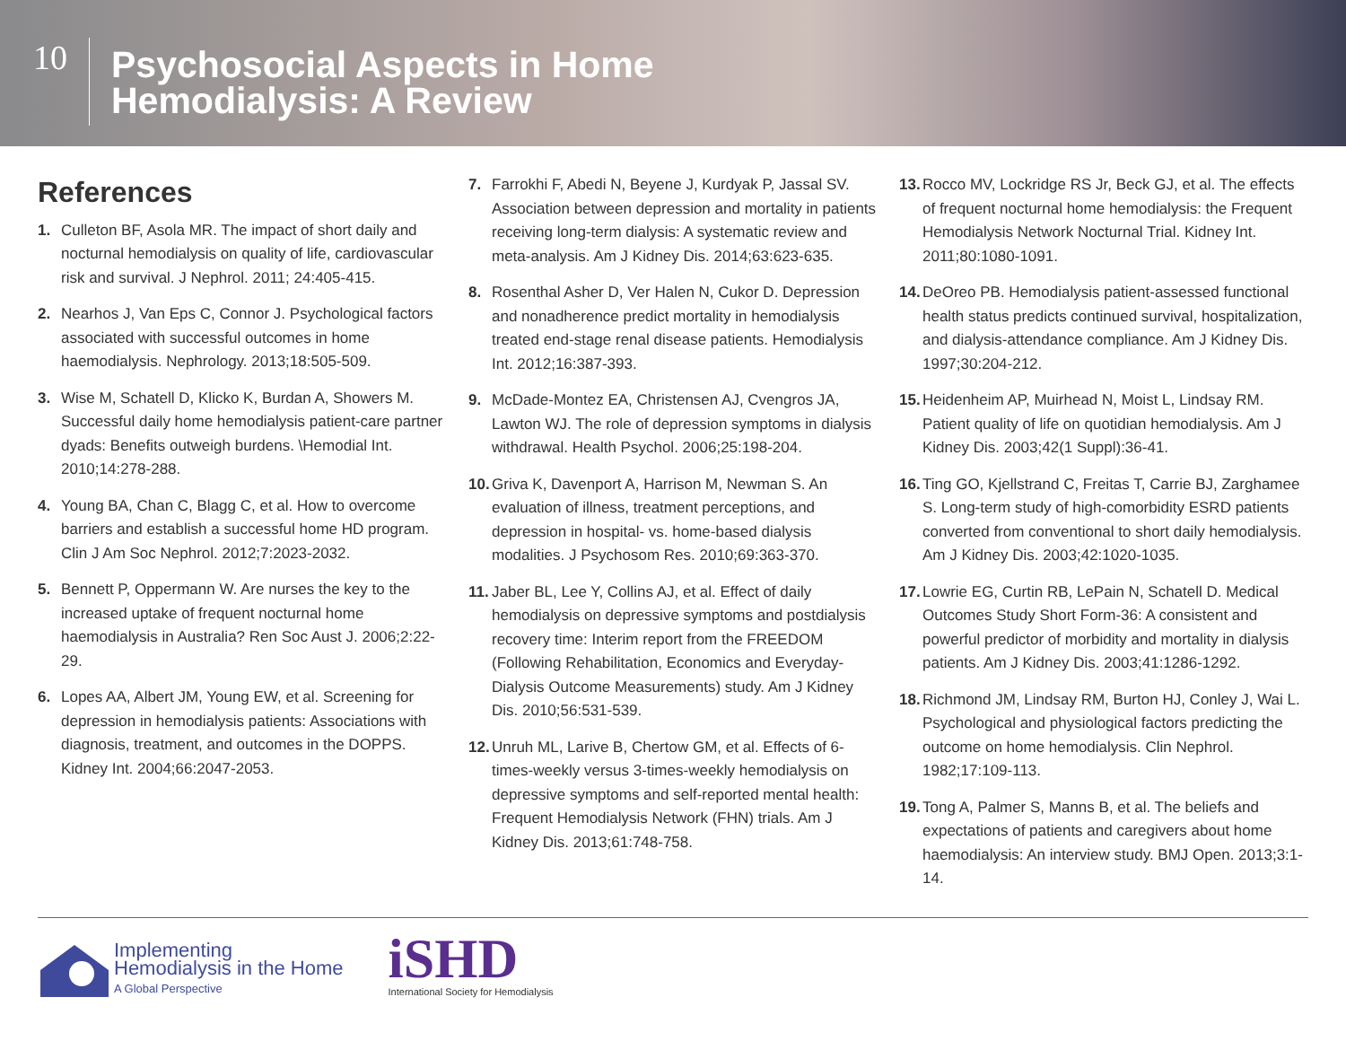10
Psychosocial Aspects in Home
Hemodialysis: A Review
References
1. Culleton BF, Asola MR. The impact of short daily and nocturnal hemodialysis on quality of life, cardiovascular risk and survival. J Nephrol. 2011; 24:405-415.
2. Nearhos J, Van Eps C, Connor J. Psychological factors associated with successful outcomes in home haemodialysis. Nephrology. 2013;18:505-509.
3. Wise M, Schatell D, Klicko K, Burdan A, Showers M. Successful daily home hemodialysis patient-care partner dyads: Benefits outweigh burdens. \Hemodial Int. 2010;14:278-288.
4. Young BA, Chan C, Blagg C, et al. How to overcome barriers and establish a successful home HD program. Clin J Am Soc Nephrol. 2012;7:2023-2032.
5. Bennett P, Oppermann W. Are nurses the key to the increased uptake of frequent nocturnal home haemodialysis in Australia? Ren Soc Aust J. 2006;2:22-29.
6. Lopes AA, Albert JM, Young EW, et al. Screening for depression in hemodialysis patients: Associations with diagnosis, treatment, and outcomes in the DOPPS. Kidney Int. 2004;66:2047-2053.
7. Farrokhi F, Abedi N, Beyene J, Kurdyak P, Jassal SV. Association between depression and mortality in patients receiving long-term dialysis: A systematic review and meta-analysis. Am J Kidney Dis. 2014;63:623-635.
8. Rosenthal Asher D, Ver Halen N, Cukor D. Depression and nonadherence predict mortality in hemodialysis treated end-stage renal disease patients. Hemodialysis Int. 2012;16:387-393.
9. McDade-Montez EA, Christensen AJ, Cvengros JA, Lawton WJ. The role of depression symptoms in dialysis withdrawal. Health Psychol. 2006;25:198-204.
10. Griva K, Davenport A, Harrison M, Newman S. An evaluation of illness, treatment perceptions, and depression in hospital- vs. home-based dialysis modalities. J Psychosom Res. 2010;69:363-370.
11. Jaber BL, Lee Y, Collins AJ, et al. Effect of daily hemodialysis on depressive symptoms and postdialysis recovery time: Interim report from the FREEDOM (Following Rehabilitation, Economics and Everyday-Dialysis Outcome Measurements) study. Am J Kidney Dis. 2010;56:531-539.
12. Unruh ML, Larive B, Chertow GM, et al. Effects of 6-times-weekly versus 3-times-weekly hemodialysis on depressive symptoms and self-reported mental health: Frequent Hemodialysis Network (FHN) trials. Am J Kidney Dis. 2013;61:748-758.
13. Rocco MV, Lockridge RS Jr, Beck GJ, et al. The effects of frequent nocturnal home hemodialysis: the Frequent Hemodialysis Network Nocturnal Trial. Kidney Int. 2011;80:1080-1091.
14. DeOreo PB. Hemodialysis patient-assessed functional health status predicts continued survival, hospitalization, and dialysis-attendance compliance. Am J Kidney Dis. 1997;30:204-212.
15. Heidenheim AP, Muirhead N, Moist L, Lindsay RM. Patient quality of life on quotidian hemodialysis. Am J Kidney Dis. 2003;42(1 Suppl):36-41.
16. Ting GO, Kjellstrand C, Freitas T, Carrie BJ, Zarghamee S. Long-term study of high-comorbidity ESRD patients converted from conventional to short daily hemodialysis. Am J Kidney Dis. 2003;42:1020-1035.
17. Lowrie EG, Curtin RB, LePain N, Schatell D. Medical Outcomes Study Short Form-36: A consistent and powerful predictor of morbidity and mortality in dialysis patients. Am J Kidney Dis. 2003;41:1286-1292.
18. Richmond JM, Lindsay RM, Burton HJ, Conley J, Wai L. Psychological and physiological factors predicting the outcome on home hemodialysis. Clin Nephrol. 1982;17:109-113.
19. Tong A, Palmer S, Manns B, et al. The beliefs and expectations of patients and caregivers about home haemodialysis: An interview study. BMJ Open. 2013;3:1-14.
Implementing
Hemodialysis in the Home
A Global Perspective
iSHD
International Society for Hemodialysis